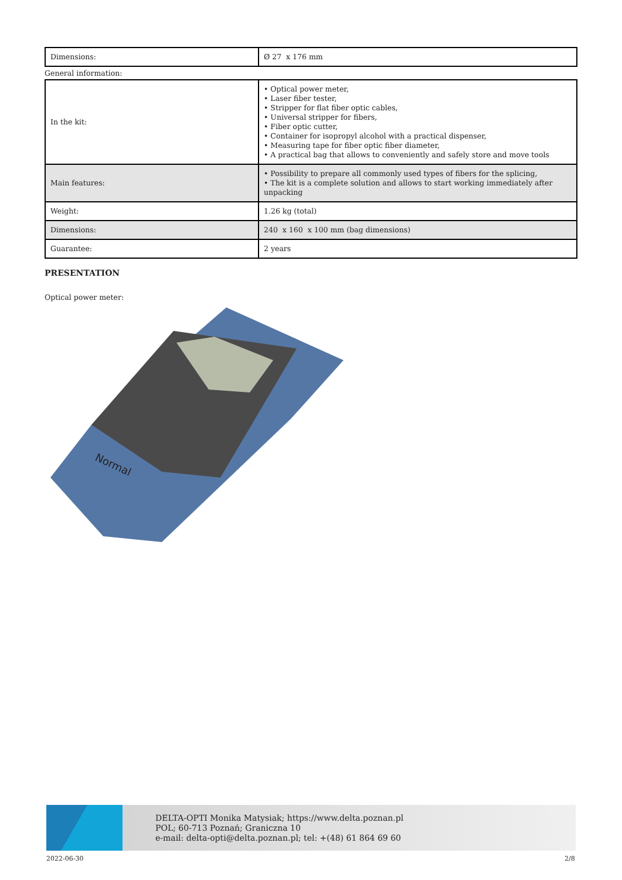| Dimensions: | Ø 27 x 176 mm |
General information:
| In the kit: | • Optical power meter, • Laser fiber tester, • Stripper for flat fiber optic cables, • Universal stripper for fibers, • Fiber optic cutter, • Container for isopropyl alcohol with a practical dispenser, • Measuring tape for fiber optic fiber diameter, • A practical bag that allows to conveniently and safely store and move tools |
| Main features: | • Possibility to prepare all commonly used types of fibers for the splicing, • The kit is a complete solution and allows to start working immediately after unpacking |
| Weight: | 1.26 kg (total) |
| Dimensions: | 240 x 160 x 100 mm (bag dimensions) |
| Guarantee: | 2 years |
PRESENTATION
Optical power meter:
Normal
DELTA-OPTI Monika Matysiak; https://www.delta.poznan.pl
POL; 60-713 Poznań; Graniczna 10
e-mail: delta-opti@delta.poznan.pl; tel: +(48) 61 864 69 60
2022-06-30 2/8